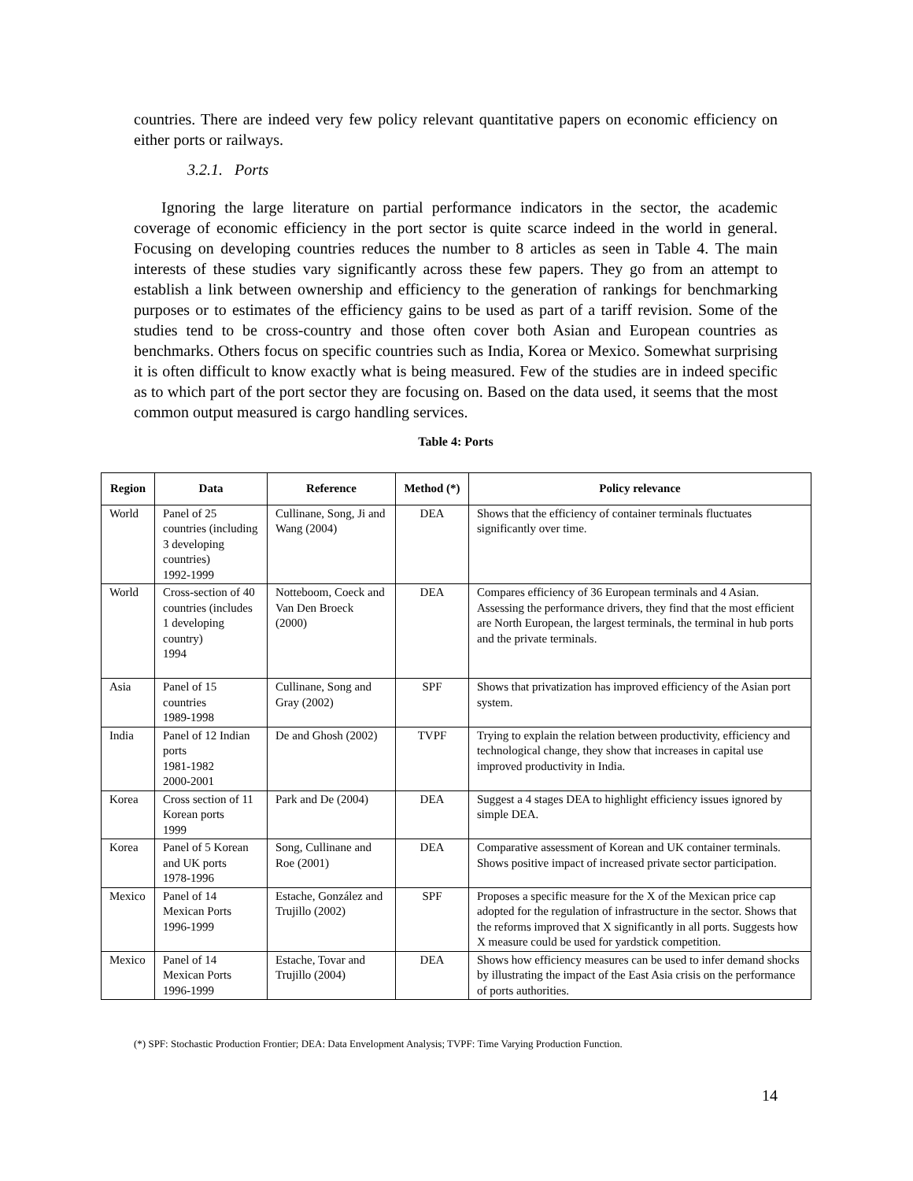countries. There are indeed very few policy relevant quantitative papers on economic efficiency on either ports or railways.
3.2.1. Ports
Ignoring the large literature on partial performance indicators in the sector, the academic coverage of economic efficiency in the port sector is quite scarce indeed in the world in general. Focusing on developing countries reduces the number to 8 articles as seen in Table 4. The main interests of these studies vary significantly across these few papers. They go from an attempt to establish a link between ownership and efficiency to the generation of rankings for benchmarking purposes or to estimates of the efficiency gains to be used as part of a tariff revision. Some of the studies tend to be cross-country and those often cover both Asian and European countries as benchmarks. Others focus on specific countries such as India, Korea or Mexico. Somewhat surprising it is often difficult to know exactly what is being measured. Few of the studies are in indeed specific as to which part of the port sector they are focusing on. Based on the data used, it seems that the most common output measured is cargo handling services.
Table 4: Ports
| Region | Data | Reference | Method (*) | Policy relevance |
| --- | --- | --- | --- | --- |
| World | Panel of 25 countries (including 3 developing countries) 1992-1999 | Cullinane, Song, Ji and Wang (2004) | DEA | Shows that the efficiency of container terminals fluctuates significantly over time. |
| World | Cross-section of 40 countries (includes 1 developing country) 1994 | Notteboom, Coeck and Van Den Broeck (2000) | DEA | Compares efficiency of 36 European terminals and 4 Asian. Assessing the performance drivers, they find that the most efficient are North European, the largest terminals, the terminal in hub ports and the private terminals. |
| Asia | Panel of 15 countries 1989-1998 | Cullinane, Song and Gray (2002) | SPF | Shows that privatization has improved efficiency of the Asian port system. |
| India | Panel of 12 Indian ports 1981-1982 2000-2001 | De and Ghosh (2002) | TVPF | Trying to explain the relation between productivity, efficiency and technological change, they show that increases in capital use improved productivity in India. |
| Korea | Cross section of 11 Korean ports 1999 | Park and De (2004) | DEA | Suggest a 4 stages DEA to highlight efficiency issues ignored by simple DEA. |
| Korea | Panel of 5 Korean and UK ports 1978-1996 | Song, Cullinane and Roe (2001) | DEA | Comparative assessment of Korean and UK container terminals. Shows positive impact of increased private sector participation. |
| Mexico | Panel of 14 Mexican Ports 1996-1999 | Estache, González and Trujillo (2002) | SPF | Proposes a specific measure for the X of the Mexican price cap adopted for the regulation of infrastructure in the sector. Shows that the reforms improved that X significantly in all ports. Suggests how X measure could be used for yardstick competition. |
| Mexico | Panel of 14 Mexican Ports 1996-1999 | Estache, Tovar and Trujillo (2004) | DEA | Shows how efficiency measures can be used to infer demand shocks by illustrating the impact of the East Asia crisis on the performance of ports authorities. |
(*) SPF: Stochastic Production Frontier; DEA: Data Envelopment Analysis; TVPF: Time Varying Production Function.
14